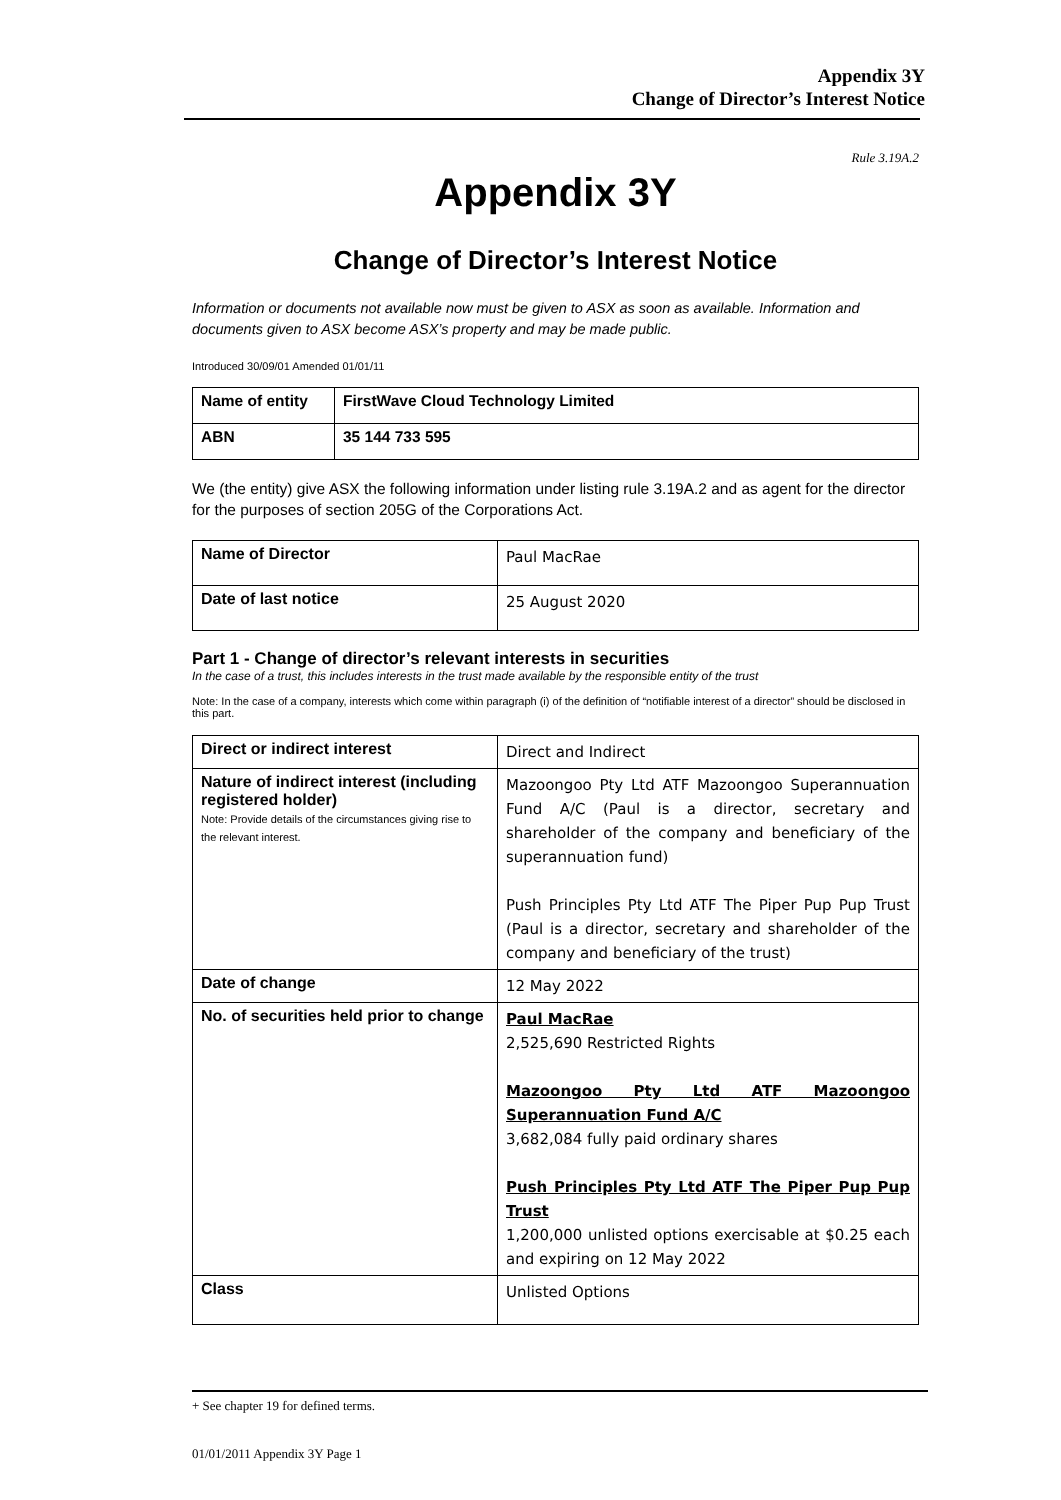Appendix 3Y
Change of Director’s Interest Notice
Rule 3.19A.2
Appendix 3Y
Change of Director’s Interest Notice
Information or documents not available now must be given to ASX as soon as available. Information and documents given to ASX become ASX’s property and may be made public.
Introduced 30/09/01 Amended 01/01/11
| Name of entity | FirstWave Cloud Technology Limited |
| ABN | 35 144 733 595 |
We (the entity) give ASX the following information under listing rule 3.19A.2 and as agent for the director for the purposes of section 205G of the Corporations Act.
| Name of Director | Paul MacRae |
| Date of last notice | 25 August 2020 |
Part 1 - Change of director’s relevant interests in securities
In the case of a trust, this includes interests in the trust made available by the responsible entity of the trust
Note: In the case of a company, interests which come within paragraph (i) of the definition of “notifiable interest of a director” should be disclosed in this part.
| Direct or indirect interest | Direct and Indirect |
| Nature of indirect interest (including registered holder) Note: Provide details of the circumstances giving rise to the relevant interest. | Mazoongoo Pty Ltd ATF Mazoongoo Superannuation Fund A/C (Paul is a director, secretary and shareholder of the company and beneficiary of the superannuation fund) Push Principles Pty Ltd ATF The Piper Pup Pup Trust (Paul is a director, secretary and shareholder of the company and beneficiary of the trust) |
| Date of change | 12 May 2022 |
| No. of securities held prior to change | Paul MacRae 2,525,690 Restricted Rights Mazoongoo Pty Ltd ATF Mazoongoo Superannuation Fund A/C 3,682,084 fully paid ordinary shares Push Principles Pty Ltd ATF The Piper Pup Pup Trust 1,200,000 unlisted options exercisable at $0.25 each and expiring on 12 May 2022 |
| Class | Unlisted Options |
+ See chapter 19 for defined terms.
01/01/2011 Appendix 3Y Page 1